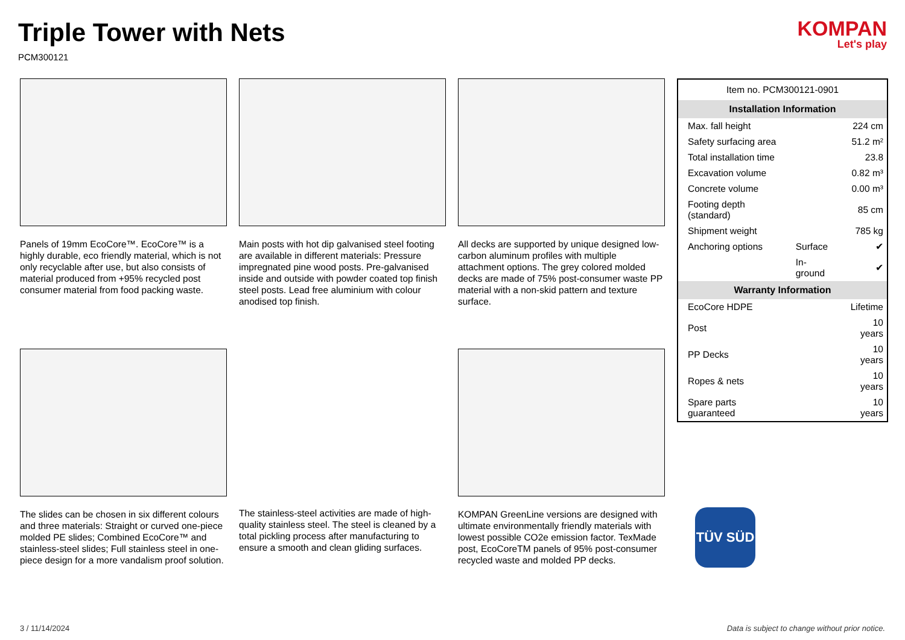Triple Tower with Nets
PCM300121
KOMPAN
Let's play
Panels of 19mm EcoCore™. EcoCore™ is a highly durable, eco friendly material, which is not only recyclable after use, but also consists of material produced from +95% recycled post consumer material from food packing waste.
Main posts with hot dip galvanised steel footing are available in different materials: Pressure impregnated pine wood posts. Pre-galvanised inside and outside with powder coated top finish steel posts. Lead free aluminium with colour anodised top finish.
All decks are supported by unique designed low-carbon aluminum profiles with multiple attachment options. The grey colored molded decks are made of 75% post-consumer waste PP material with a non-skid pattern and texture surface.
| Item no. PCM300121-0901 | | |
| Installation Information | | |
| Max. fall height | | 224 cm |
| Safety surfacing area | | 51.2 m² |
| Total installation time | | 23.8 |
| Excavation volume | | 0.82 m³ |
| Concrete volume | | 0.00 m³ |
| Footing depth (standard) | | 85 cm |
| Shipment weight | | 785 kg |
| Anchoring options | Surface | ✔ |
| | In-ground | ✔ |
| Warranty Information | | |
| EcoCore HDPE | | Lifetime |
| Post | | 10 years |
| PP Decks | | 10 years |
| Ropes & nets | | 10 years |
| Spare parts guaranteed | | 10 years |
The slides can be chosen in six different colours and three materials: Straight or curved one-piece molded PE slides; Combined EcoCore™ and stainless-steel slides; Full stainless steel in one-piece design for a more vandalism proof solution.
The stainless-steel activities are made of high-quality stainless steel. The steel is cleaned by a total pickling process after manufacturing to ensure a smooth and clean gliding surfaces.
KOMPAN GreenLine versions are designed with ultimate environmentally friendly materials with lowest possible CO2e emission factor. TexMade post, EcoCoreTM panels of 95% post-consumer recycled waste and molded PP decks.
TÜV SÜD
3 / 11/14/2024 Data is subject to change without prior notice.